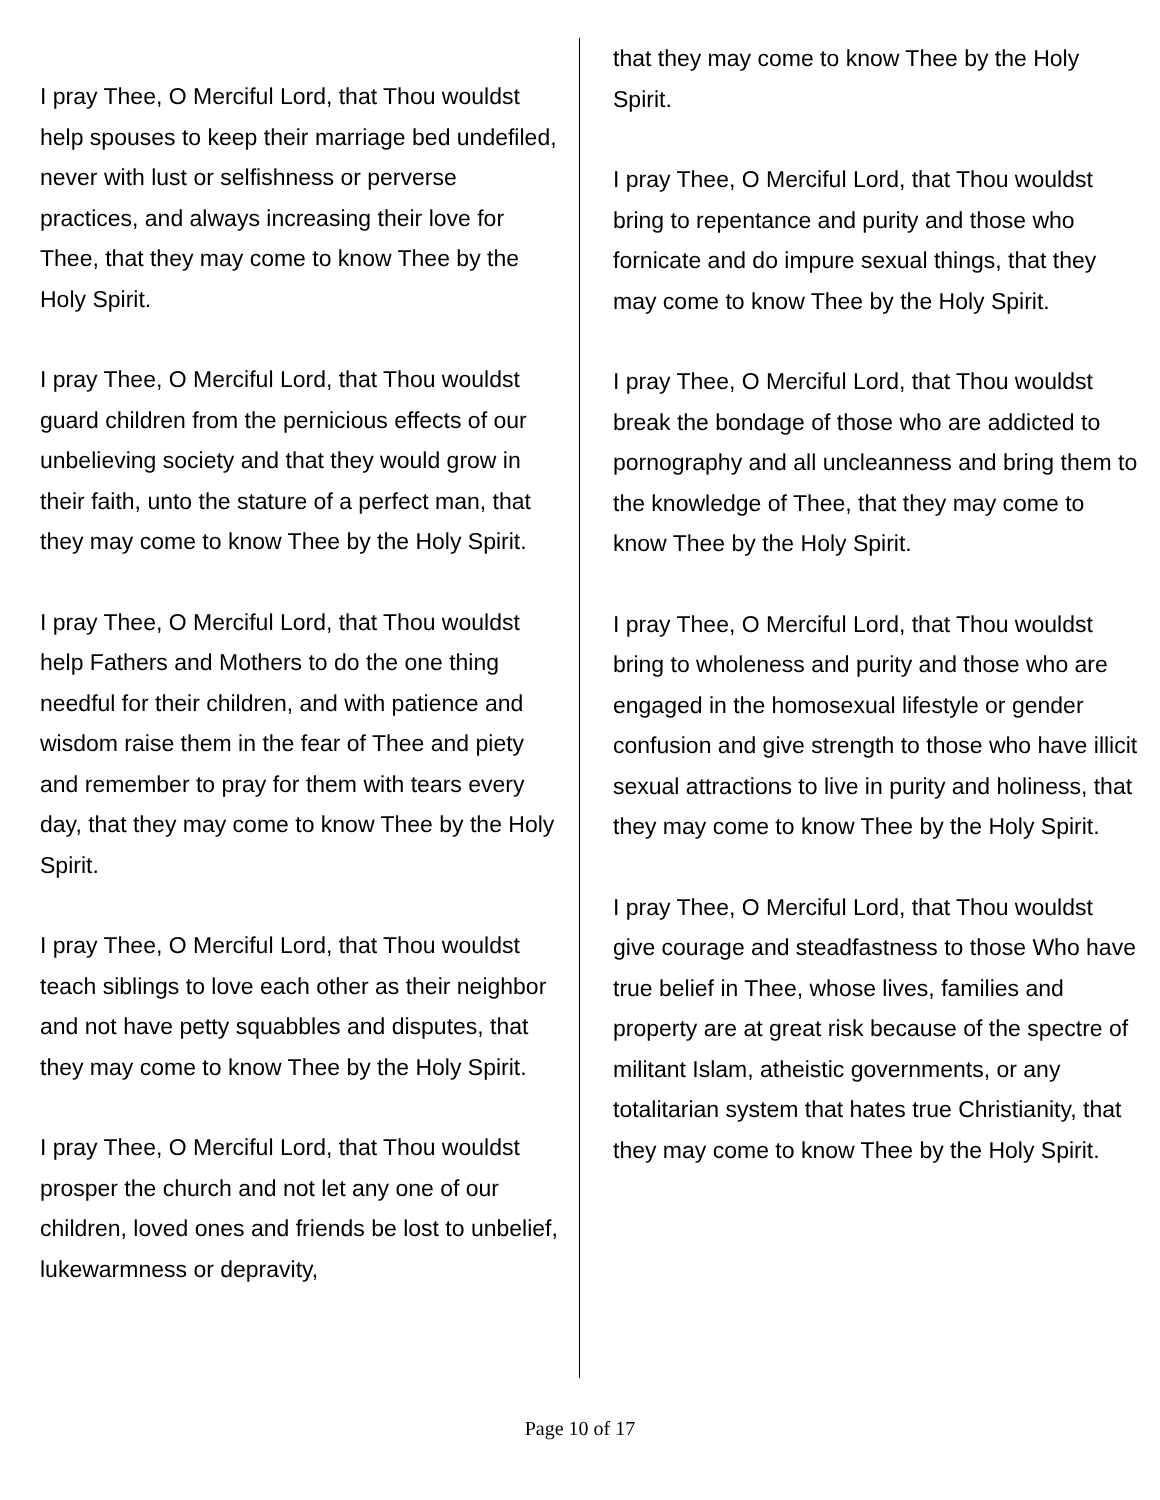I pray Thee, O Merciful Lord, that Thou wouldst help spouses to keep their marriage bed undefiled, never with lust or selfishness or perverse practices, and always increasing their love for Thee, that they may come to know Thee by the Holy Spirit.
I pray Thee, O Merciful Lord, that Thou wouldst guard children from the pernicious effects of our unbelieving society and that they would grow in their faith, unto the stature of a perfect man, that they may come to know Thee by the Holy Spirit.
I pray Thee, O Merciful Lord, that Thou wouldst help Fathers and Mothers to do the one thing needful for their children, and with patience and wisdom raise them in the fear of Thee and piety and remember to pray for them with tears every day, that they may come to know Thee by the Holy Spirit.
I pray Thee, O Merciful Lord, that Thou wouldst teach siblings to love each other as their neighbor and not have petty squabbles and disputes, that they may come to know Thee by the Holy Spirit.
I pray Thee, O Merciful Lord, that Thou wouldst prosper the church and not let any one of our children, loved ones and friends be lost to unbelief, lukewarmness or depravity,
that they may come to know Thee by the Holy Spirit.
I pray Thee, O Merciful Lord, that Thou wouldst bring to repentance and purity and those who fornicate and do impure sexual things, that they may come to know Thee by the Holy Spirit.
I pray Thee, O Merciful Lord, that Thou wouldst break the bondage of those who are addicted to pornography and all uncleanness and bring them to the knowledge of Thee, that they may come to know Thee by the Holy Spirit.
I pray Thee, O Merciful Lord, that Thou wouldst bring to wholeness and purity and those who are engaged in the homosexual lifestyle or gender confusion and give strength to those who have illicit sexual attractions to live in purity and holiness, that they may come to know Thee by the Holy Spirit.
I pray Thee, O Merciful Lord, that Thou wouldst give courage and steadfastness to those Who have true belief in Thee, whose lives, families and property are at great risk because of the spectre of militant Islam, atheistic governments, or any totalitarian system that hates true Christianity, that they may come to know Thee by the Holy Spirit.
Page 10 of 17